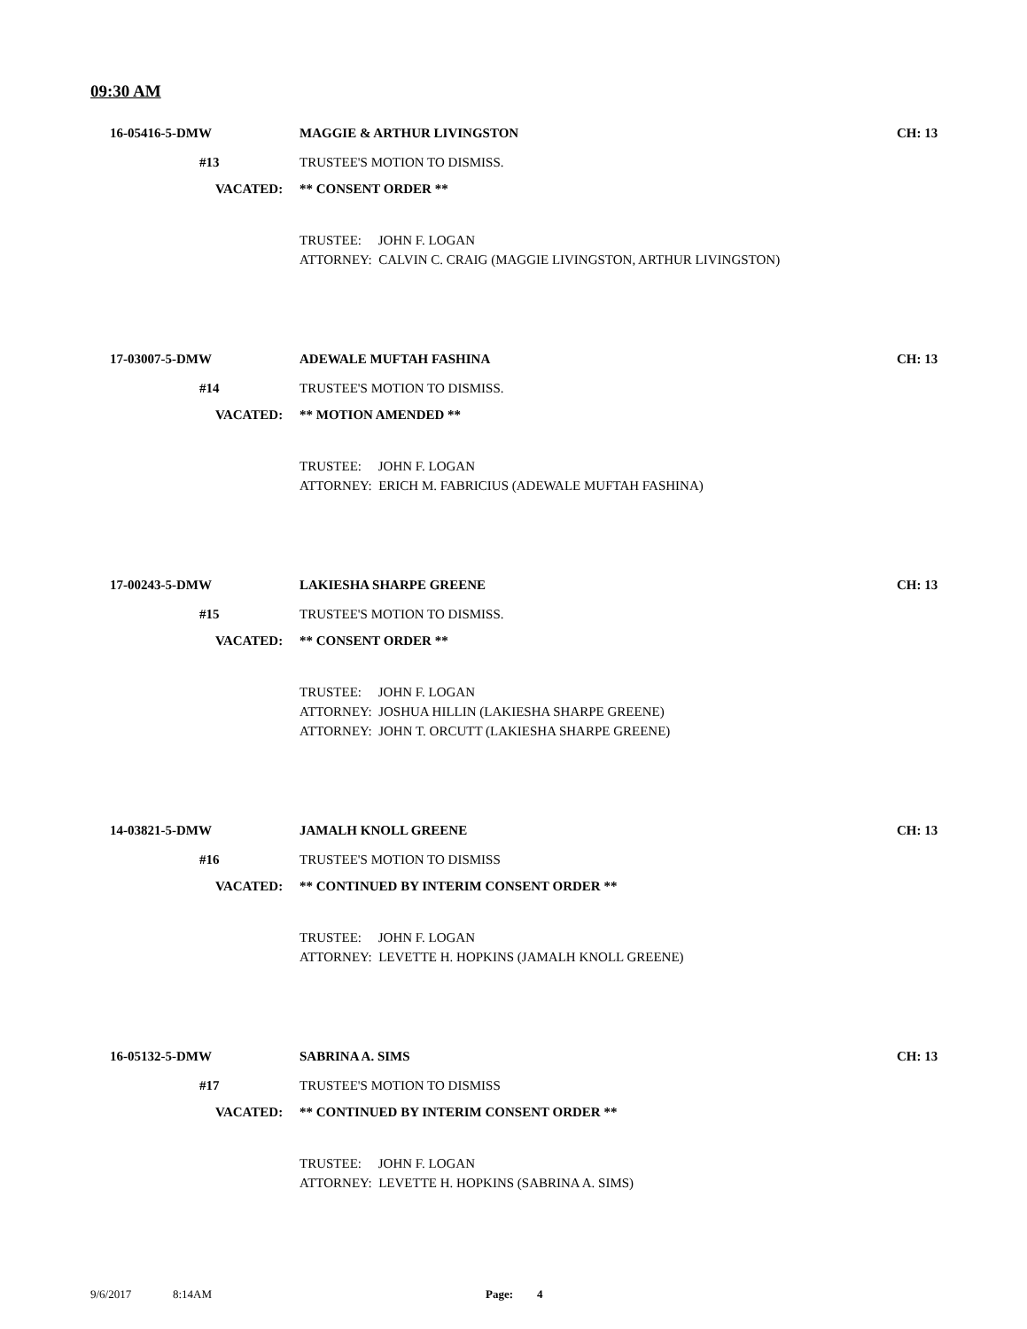09:30 AM
16-05416-5-DMW MAGGIE & ARTHUR LIVINGSTON CH: 13
#13 TRUSTEE'S MOTION TO DISMISS.
VACATED: ** CONSENT ORDER ** TRUSTEE: JOHN F. LOGAN ATTORNEY: CALVIN C. CRAIG (MAGGIE LIVINGSTON, ARTHUR LIVINGSTON)
17-03007-5-DMW ADEWALE MUFTAH FASHINA CH: 13
#14 TRUSTEE'S MOTION TO DISMISS.
VACATED: ** MOTION AMENDED ** TRUSTEE: JOHN F. LOGAN ATTORNEY: ERICH M. FABRICIUS (ADEWALE MUFTAH FASHINA)
17-00243-5-DMW LAKIESHA SHARPE GREENE CH: 13
#15 TRUSTEE'S MOTION TO DISMISS.
VACATED: ** CONSENT ORDER ** TRUSTEE: JOHN F. LOGAN ATTORNEY: JOSHUA HILLIN (LAKIESHA SHARPE GREENE) ATTORNEY: JOHN T. ORCUTT (LAKIESHA SHARPE GREENE)
14-03821-5-DMW JAMALH KNOLL GREENE CH: 13
#16 TRUSTEE'S MOTION TO DISMISS
VACATED: ** CONTINUED BY INTERIM CONSENT ORDER ** TRUSTEE: JOHN F. LOGAN ATTORNEY: LEVETTE H. HOPKINS (JAMALH KNOLL GREENE)
16-05132-5-DMW SABRINA A. SIMS CH: 13
#17 TRUSTEE'S MOTION TO DISMISS
VACATED: ** CONTINUED BY INTERIM CONSENT ORDER ** TRUSTEE: JOHN F. LOGAN ATTORNEY: LEVETTE H. HOPKINS (SABRINA A. SIMS)
9/6/2017 8:14AM Page: 4